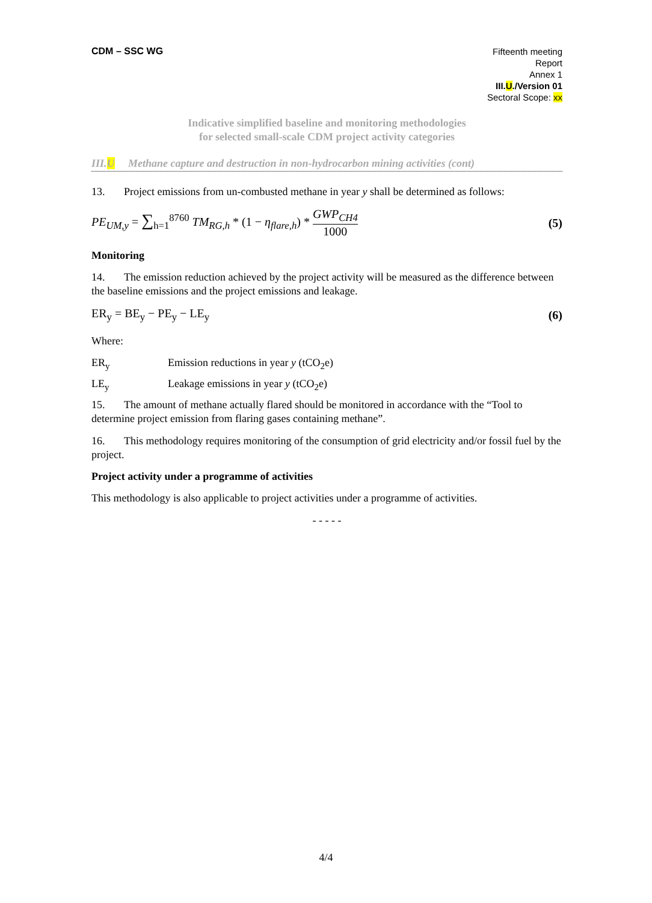CDM – SSC WG
Fifteenth meeting
Report
Annex 1
III.U./Version 01
Sectoral Scope: xx
Indicative simplified baseline and monitoring methodologies
for selected small-scale CDM project activity categories
III.U Methane capture and destruction in non-hydrocarbon mining activities (cont)
13. Project emissions from un-combusted methane in year y shall be determined as follows:
PE<sub>UM,y</sub> = ∑<sub>h=1</sub><sup>8760</sup> TM<sub>RG,h</sub> * (1 − η<sub>flare,h</sub>) * GWP<sub>CH4</sub> 1000
(5)
Monitoring
14. The emission reduction achieved by the project activity will be measured as the difference between the baseline emissions and the project emissions and leakage.
ER<sub>y</sub> = BE<sub>y</sub> − PE<sub>y</sub> − LE<sub>y</sub> (6)
Where:
ER<sub>y</sub> Emission reductions in year y (tCO<sub>2</sub>e)
LE<sub>y</sub> Leakage emissions in year y (tCO<sub>2</sub>e)
15. The amount of methane actually flared should be monitored in accordance with the “Tool to determine project emission from flaring gases containing methane”.
16. This methodology requires monitoring of the consumption of grid electricity and/or fossil fuel by the project.
Project activity under a programme of activities
This methodology is also applicable to project activities under a programme of activities.
- - - - -
4/4